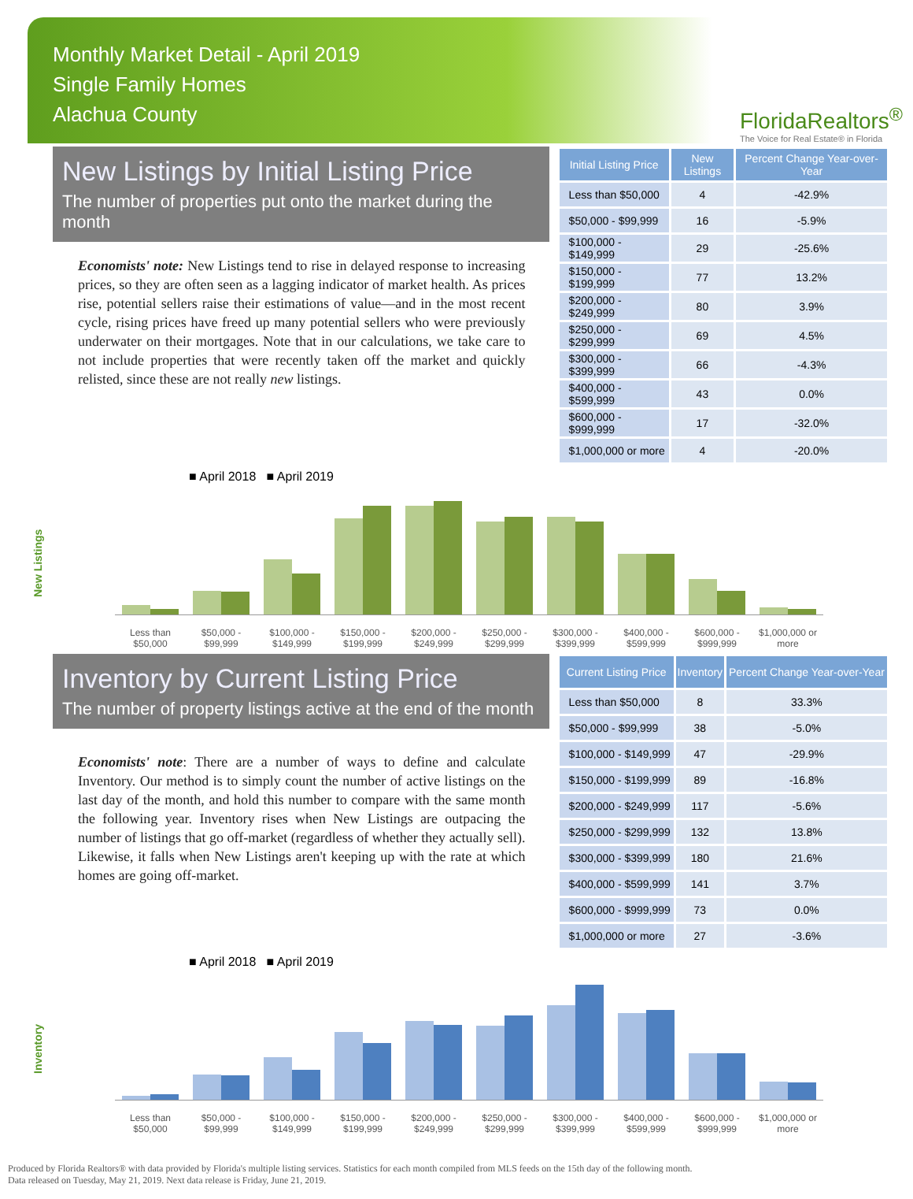Monthly Market Detail - April 2019
Single Family Homes
Alachua County
FloridaRealtors<sup>®</sup>
The Voice for Real Estate® in Florida
New Listings by Initial Listing Price
The number of properties put onto the market during the month
Economists' note: New Listings tend to rise in delayed response to increasing prices, so they are often seen as a lagging indicator of market health. As prices rise, potential sellers raise their estimations of value—and in the most recent cycle, rising prices have freed up many potential sellers who were previously underwater on their mortgages. Note that in our calculations, we take care to not include properties that were recently taken off the market and quickly relisted, since these are not really new listings.
| Initial Listing Price | New Listings | Percent Change Year-over-Year |
| --- | --- | --- |
| Less than $50,000 | 4 | -42.9% |
| $50,000 - $99,999 | 16 | -5.9% |
| $100,000 - $149,999 | 29 | -25.6% |
| $150,000 - $199,999 | 77 | 13.2% |
| $200,000 - $249,999 | 80 | 3.9% |
| $250,000 - $299,999 | 69 | 4.5% |
| $300,000 - $399,999 | 66 | -4.3% |
| $400,000 - $599,999 | 43 | 0.0% |
| $600,000 - $999,999 | 17 | -32.0% |
| $1,000,000 or more | 4 | -20.0% |
New Listings
■ April 2018 ■ April 2019
Less than $50,000
$50,000 - $99,999
$100,000 - $149,999
$150,000 - $199,999
$200,000 - $249,999
$250,000 - $299,999
$300,000 - $399,999
$400,000 - $599,999
$600,000 - $999,999
$1,000,000 or more
Inventory by Current Listing Price
The number of property listings active at the end of the month
Economists' note: There are a number of ways to define and calculate Inventory. Our method is to simply count the number of active listings on the last day of the month, and hold this number to compare with the same month the following year. Inventory rises when New Listings are outpacing the number of listings that go off-market (regardless of whether they actually sell). Likewise, it falls when New Listings aren't keeping up with the rate at which homes are going off-market.
| Current Listing Price | Inventory | Percent Change Year-over-Year |
| --- | --- | --- |
| Less than $50,000 | 8 | 33.3% |
| $50,000 - $99,999 | 38 | -5.0% |
| $100,000 - $149,999 | 47 | -29.9% |
| $150,000 - $199,999 | 89 | -16.8% |
| $200,000 - $249,999 | 117 | -5.6% |
| $250,000 - $299,999 | 132 | 13.8% |
| $300,000 - $399,999 | 180 | 21.6% |
| $400,000 - $599,999 | 141 | 3.7% |
| $600,000 - $999,999 | 73 | 0.0% |
| $1,000,000 or more | 27 | -3.6% |
Inventory
■ April 2018 ■ April 2019
Less than $50,000
$50,000 - $99,999
$100,000 - $149,999
$150,000 - $199,999
$200,000 - $249,999
$250,000 - $299,999
$300,000 - $399,999
$400,000 - $599,999
$600,000 - $999,999
$1,000,000 or more
Produced by Florida Realtors® with data provided by Florida's multiple listing services. Statistics for each month compiled from MLS feeds on the 15th day of the following month.
Data released on Tuesday, May 21, 2019. Next data release is Friday, June 21, 2019.